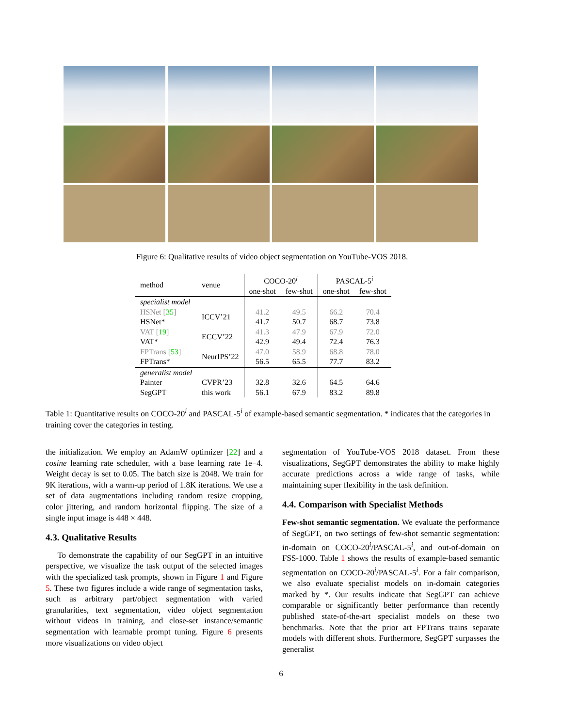Figure 6: Qualitative results of video object segmentation on YouTube-VOS 2018.
| method | venue | COCO-20<sup>i</sup> | | PASCAL-5<sup>i</sup> | |
| --- | --- | --- | --- | --- | --- |
| | | one-shot | few-shot | one-shot | few-shot |
| specialist model | | | | | |
| HSNet [ 35 ] | ICCV’21 | 41.2 | 49.5 | 66.2 | 70.4 |
| HSNet* | | 41.7 | 50.7 | 68.7 | 73.8 |
| VAT [ 19 ] | ECCV’22 | 41.3 | 47.9 | 67.9 | 72.0 |
| VAT* | | 42.9 | 49.4 | 72.4 | 76.3 |
| FPTrans [ 53 ] | NeurIPS’22 | 47.0 | 58.9 | 68.8 | 78.0 |
| FPTrans* | | 56.5 | 65.5 | 77.7 | 83.2 |
| generalist model | | | | | |
| Painter | CVPR’23 | 32.8 | 32.6 | 64.5 | 64.6 |
| SegGPT | this work | 56.1 | 67.9 | 83.2 | 89.8 |
Table 1: Quantitative results on COCO-20<sup>i</sup> and PASCAL-5<sup>i</sup> of example-based semantic segmentation. * indicates that the categories in training cover the categories in testing.
the initialization. We employ an AdamW optimizer [22] and a cosine learning rate scheduler, with a base learning rate 1e−4. Weight decay is set to 0.05. The batch size is 2048. We train for 9K iterations, with a warm-up period of 1.8K iterations. We use a set of data augmentations including random resize cropping, color jittering, and random horizontal flipping. The size of a single input image is 448 × 448.
4.3. Qualitative Results
To demonstrate the capability of our SegGPT in an intuitive perspective, we visualize the task output of the selected images with the specialized task prompts, shown in Figure 1 and Figure 5. These two figures include a wide range of segmentation tasks, such as arbitrary part/object segmentation with varied granularities, text segmentation, video object segmentation without videos in training, and close-set instance/semantic segmentation with learnable prompt tuning. Figure 6 presents more visualizations on video object
segmentation of YouTube-VOS 2018 dataset. From these visualizations, SegGPT demonstrates the ability to make highly accurate predictions across a wide range of tasks, while maintaining super flexibility in the task definition.
4.4. Comparison with Specialist Methods
Few-shot semantic segmentation. We evaluate the performance of SegGPT, on two settings of few-shot semantic segmentation: in-domain on COCO-20<sup>i</sup>/PASCAL-5<sup>i</sup>, and out-of-domain on FSS-1000. Table 1 shows the results of example-based semantic segmentation on COCO-20<sup>i</sup>/PASCAL-5<sup>i</sup>. For a fair comparison, we also evaluate specialist models on in-domain categories marked by *. Our results indicate that SegGPT can achieve comparable or significantly better performance than recently published state-of-the-art specialist models on these two benchmarks. Note that the prior art FPTrans trains separate models with different shots. Furthermore, SegGPT surpasses the generalist
6